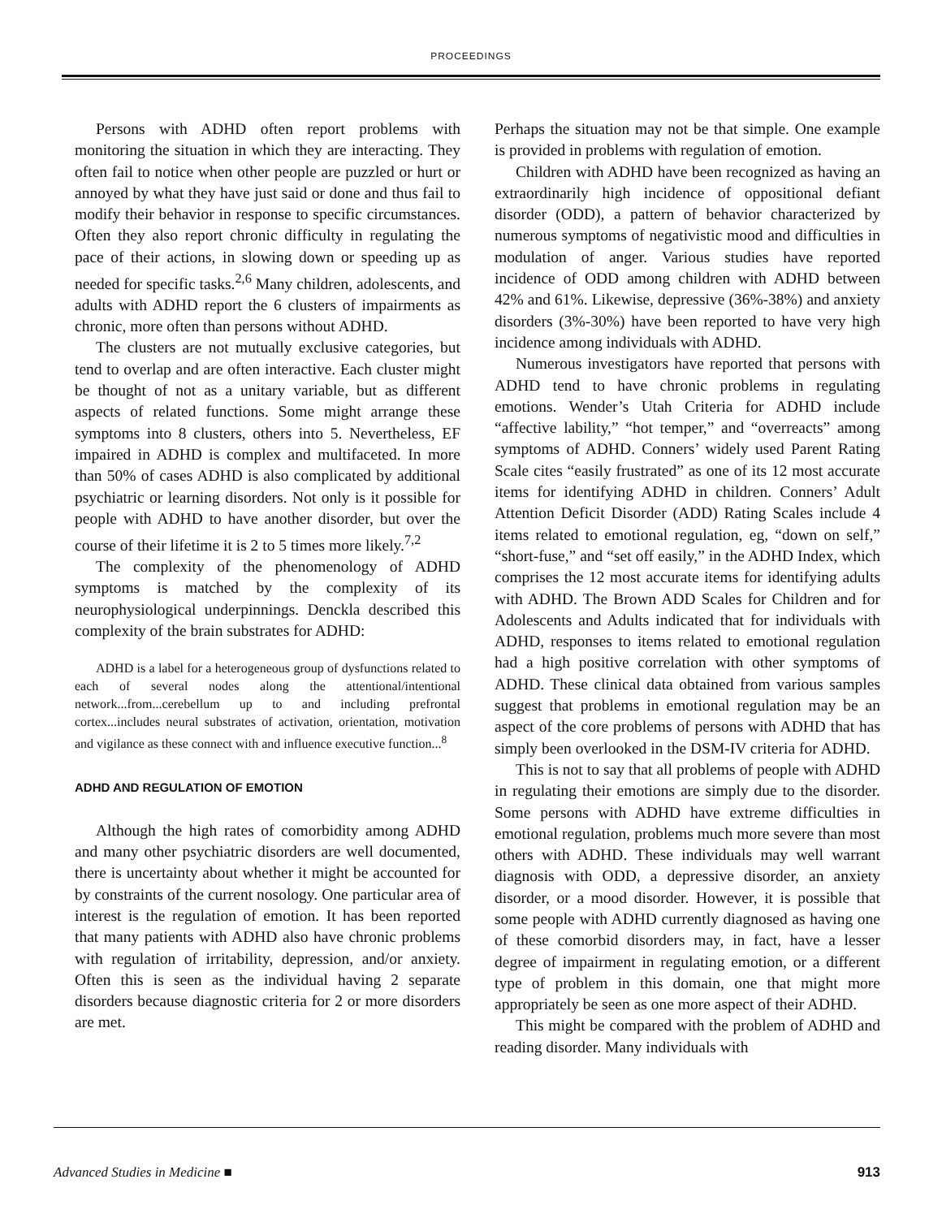PROCEEDINGS
Persons with ADHD often report problems with monitoring the situation in which they are interacting. They often fail to notice when other people are puzzled or hurt or annoyed by what they have just said or done and thus fail to modify their behavior in response to specific circumstances. Often they also report chronic difficulty in regulating the pace of their actions, in slowing down or speeding up as needed for specific tasks.<sup>2,6</sup> Many children, adolescents, and adults with ADHD report the 6 clusters of impairments as chronic, more often than persons without ADHD.
The clusters are not mutually exclusive categories, but tend to overlap and are often interactive. Each cluster might be thought of not as a unitary variable, but as different aspects of related functions. Some might arrange these symptoms into 8 clusters, others into 5. Nevertheless, EF impaired in ADHD is complex and multifaceted. In more than 50% of cases ADHD is also complicated by additional psychiatric or learning disorders. Not only is it possible for people with ADHD to have another disorder, but over the course of their lifetime it is 2 to 5 times more likely.<sup>7,2</sup>
The complexity of the phenomenology of ADHD symptoms is matched by the complexity of its neurophysiological underpinnings. Denckla described this complexity of the brain substrates for ADHD:
ADHD is a label for a heterogeneous group of dysfunctions related to each of several nodes along the attentional/intentional network...from...cerebellum up to and including prefrontal cortex...includes neural substrates of activation, orientation, motivation and vigilance as these connect with and influence executive function...<sup>8</sup>
ADHD AND REGULATION OF EMOTION
Although the high rates of comorbidity among ADHD and many other psychiatric disorders are well documented, there is uncertainty about whether it might be accounted for by constraints of the current nosology. One particular area of interest is the regulation of emotion. It has been reported that many patients with ADHD also have chronic problems with regulation of irritability, depression, and/or anxiety. Often this is seen as the individual having 2 separate disorders because diagnostic criteria for 2 or more disorders are met.
Perhaps the situation may not be that simple. One example is provided in problems with regulation of emotion.
Children with ADHD have been recognized as having an extraordinarily high incidence of oppositional defiant disorder (ODD), a pattern of behavior characterized by numerous symptoms of negativistic mood and difficulties in modulation of anger. Various studies have reported incidence of ODD among children with ADHD between 42% and 61%. Likewise, depressive (36%-38%) and anxiety disorders (3%-30%) have been reported to have very high incidence among individuals with ADHD.
Numerous investigators have reported that persons with ADHD tend to have chronic problems in regulating emotions. Wender’s Utah Criteria for ADHD include “affective lability,” “hot temper,” and “overreacts” among symptoms of ADHD. Conners’ widely used Parent Rating Scale cites “easily frustrated” as one of its 12 most accurate items for identifying ADHD in children. Conners’ Adult Attention Deficit Disorder (ADD) Rating Scales include 4 items related to emotional regulation, eg, “down on self,” “short-fuse,” and “set off easily,” in the ADHD Index, which comprises the 12 most accurate items for identifying adults with ADHD. The Brown ADD Scales for Children and for Adolescents and Adults indicated that for individuals with ADHD, responses to items related to emotional regulation had a high positive correlation with other symptoms of ADHD. These clinical data obtained from various samples suggest that problems in emotional regulation may be an aspect of the core problems of persons with ADHD that has simply been overlooked in the DSM-IV criteria for ADHD.
This is not to say that all problems of people with ADHD in regulating their emotions are simply due to the disorder. Some persons with ADHD have extreme difficulties in emotional regulation, problems much more severe than most others with ADHD. These individuals may well warrant diagnosis with ODD, a depressive disorder, an anxiety disorder, or a mood disorder. However, it is possible that some people with ADHD currently diagnosed as having one of these comorbid disorders may, in fact, have a lesser degree of impairment in regulating emotion, or a different type of problem in this domain, one that might more appropriately be seen as one more aspect of their ADHD.
This might be compared with the problem of ADHD and reading disorder. Many individuals with
Advanced Studies in Medicine ■ 913